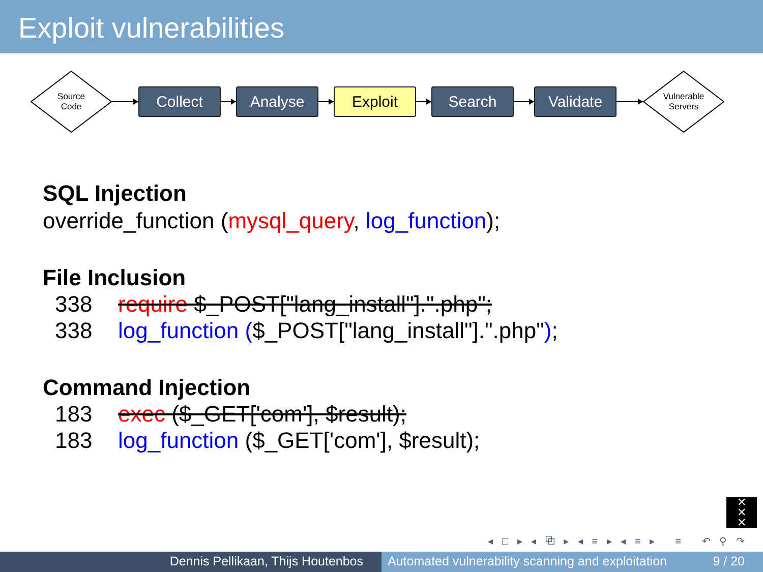Exploit vulnerabilities
Source
Code
Collect Analyse Exploit Search Validate
Vulnerable
Servers
SQL Injection
override_function (mysql_query, log_function);
File Inclusion
338 require $_POST["lang_install"].".php";
338 log_function ($_POST["lang_install"].".php");
Command Injection
183 exec ($_GET['com'], $result);
183 log_function ($_GET['com'], $result);
✕
✕
✕
◂ □ ▸ ◂ ⧉ ▸ ◂ ≡ ▸ ◂ ≡ ▸ ≡ ↶ ⚲ ↷
Dennis Pellikaan, Thijs Houtenbos Automated vulnerability scanning and exploitation 9 / 20